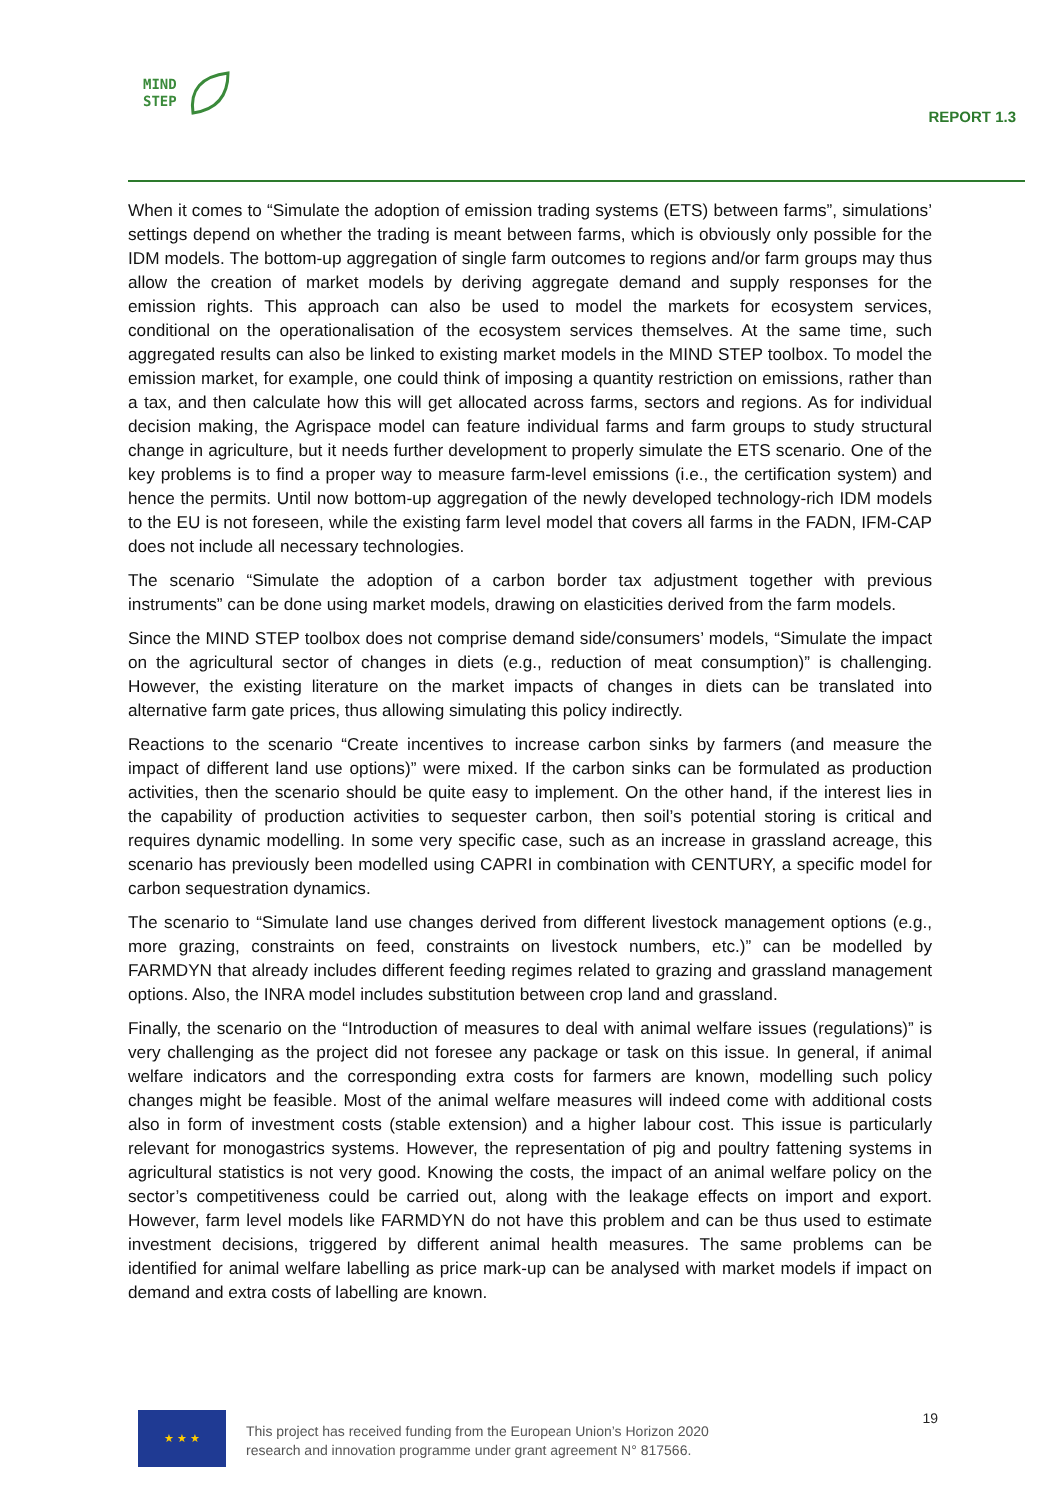MIND
STEP
REPORT 1.3
When it comes to “Simulate the adoption of emission trading systems (ETS) between farms”, simulations’ settings depend on whether the trading is meant between farms, which is obviously only possible for the IDM models. The bottom-up aggregation of single farm outcomes to regions and/or farm groups may thus allow the creation of market models by deriving aggregate demand and supply responses for the emission rights. This approach can also be used to model the markets for ecosystem services, conditional on the operationalisation of the ecosystem services themselves. At the same time, such aggregated results can also be linked to existing market models in the MIND STEP toolbox. To model the emission market, for example, one could think of imposing a quantity restriction on emissions, rather than a tax, and then calculate how this will get allocated across farms, sectors and regions. As for individual decision making, the Agrispace model can feature individual farms and farm groups to study structural change in agriculture, but it needs further development to properly simulate the ETS scenario. One of the key problems is to find a proper way to measure farm-level emissions (i.e., the certification system) and hence the permits. Until now bottom-up aggregation of the newly developed technology-rich IDM models to the EU is not foreseen, while the existing farm level model that covers all farms in the FADN, IFM-CAP does not include all necessary technologies.
The scenario “Simulate the adoption of a carbon border tax adjustment together with previous instruments” can be done using market models, drawing on elasticities derived from the farm models.
Since the MIND STEP toolbox does not comprise demand side/consumers’ models, “Simulate the impact on the agricultural sector of changes in diets (e.g., reduction of meat consumption)” is challenging. However, the existing literature on the market impacts of changes in diets can be translated into alternative farm gate prices, thus allowing simulating this policy indirectly.
Reactions to the scenario “Create incentives to increase carbon sinks by farmers (and measure the impact of different land use options)” were mixed. If the carbon sinks can be formulated as production activities, then the scenario should be quite easy to implement. On the other hand, if the interest lies in the capability of production activities to sequester carbon, then soil’s potential storing is critical and requires dynamic modelling. In some very specific case, such as an increase in grassland acreage, this scenario has previously been modelled using CAPRI in combination with CENTURY, a specific model for carbon sequestration dynamics.
The scenario to “Simulate land use changes derived from different livestock management options (e.g., more grazing, constraints on feed, constraints on livestock numbers, etc.)” can be modelled by FARMDYN that already includes different feeding regimes related to grazing and grassland management options. Also, the INRA model includes substitution between crop land and grassland.
Finally, the scenario on the “Introduction of measures to deal with animal welfare issues (regulations)” is very challenging as the project did not foresee any package or task on this issue. In general, if animal welfare indicators and the corresponding extra costs for farmers are known, modelling such policy changes might be feasible. Most of the animal welfare measures will indeed come with additional costs also in form of investment costs (stable extension) and a higher labour cost. This issue is particularly relevant for monogastrics systems. However, the representation of pig and poultry fattening systems in agricultural statistics is not very good. Knowing the costs, the impact of an animal welfare policy on the sector’s competitiveness could be carried out, along with the leakage effects on import and export. However, farm level models like FARMDYN do not have this problem and can be thus used to estimate investment decisions, triggered by different animal health measures. The same problems can be identified for animal welfare labelling as price mark-up can be analysed with market models if impact on demand and extra costs of labelling are known.
★ ★ ★
This project has received funding from the European Union’s Horizon 2020
research and innovation programme under grant agreement N° 817566.
19